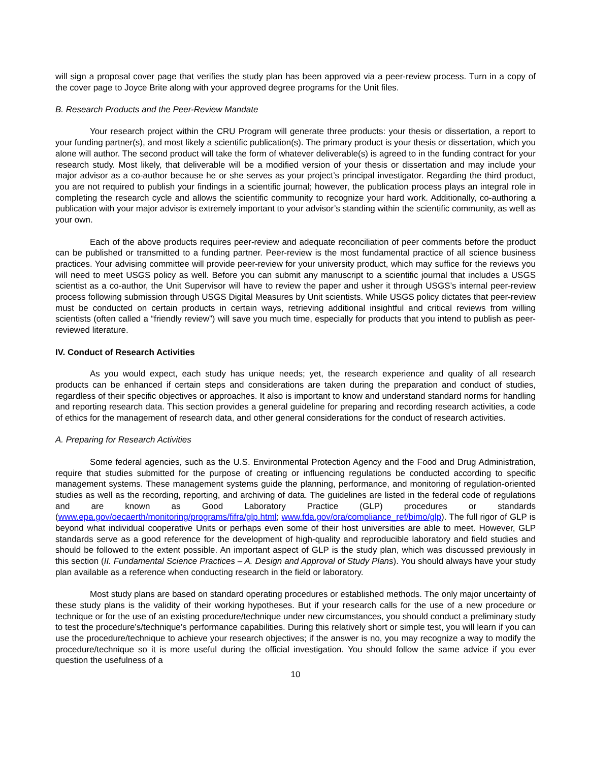will sign a proposal cover page that verifies the study plan has been approved via a peer-review process. Turn in a copy of the cover page to Joyce Brite along with your approved degree programs for the Unit files.
B. Research Products and the Peer-Review Mandate
Your research project within the CRU Program will generate three products: your thesis or dissertation, a report to your funding partner(s), and most likely a scientific publication(s). The primary product is your thesis or dissertation, which you alone will author. The second product will take the form of whatever deliverable(s) is agreed to in the funding contract for your research study. Most likely, that deliverable will be a modified version of your thesis or dissertation and may include your major advisor as a co-author because he or she serves as your project’s principal investigator. Regarding the third product, you are not required to publish your findings in a scientific journal; however, the publication process plays an integral role in completing the research cycle and allows the scientific community to recognize your hard work. Additionally, co-authoring a publication with your major advisor is extremely important to your advisor’s standing within the scientific community, as well as your own.
Each of the above products requires peer-review and adequate reconciliation of peer comments before the product can be published or transmitted to a funding partner. Peer-review is the most fundamental practice of all science business practices. Your advising committee will provide peer-review for your university product, which may suffice for the reviews you will need to meet USGS policy as well. Before you can submit any manuscript to a scientific journal that includes a USGS scientist as a co-author, the Unit Supervisor will have to review the paper and usher it through USGS’s internal peer-review process following submission through USGS Digital Measures by Unit scientists. While USGS policy dictates that peer-review must be conducted on certain products in certain ways, retrieving additional insightful and critical reviews from willing scientists (often called a “friendly review”) will save you much time, especially for products that you intend to publish as peer-reviewed literature.
IV. Conduct of Research Activities
As you would expect, each study has unique needs; yet, the research experience and quality of all research products can be enhanced if certain steps and considerations are taken during the preparation and conduct of studies, regardless of their specific objectives or approaches. It also is important to know and understand standard norms for handling and reporting research data. This section provides a general guideline for preparing and recording research activities, a code of ethics for the management of research data, and other general considerations for the conduct of research activities.
A. Preparing for Research Activities
Some federal agencies, such as the U.S. Environmental Protection Agency and the Food and Drug Administration, require that studies submitted for the purpose of creating or influencing regulations be conducted according to specific management systems. These management systems guide the planning, performance, and monitoring of regulation-oriented studies as well as the recording, reporting, and archiving of data. The guidelines are listed in the federal code of regulations and are known as Good Laboratory Practice (GLP) procedures or standards (www.epa.gov/oecaerth/monitoring/programs/fifra/glp.html; www.fda.gov/ora/compliance_ref/bimo/glp). The full rigor of GLP is beyond what individual cooperative Units or perhaps even some of their host universities are able to meet. However, GLP standards serve as a good reference for the development of high-quality and reproducible laboratory and field studies and should be followed to the extent possible. An important aspect of GLP is the study plan, which was discussed previously in this section (II. Fundamental Science Practices – A. Design and Approval of Study Plans). You should always have your study plan available as a reference when conducting research in the field or laboratory.
Most study plans are based on standard operating procedures or established methods. The only major uncertainty of these study plans is the validity of their working hypotheses. But if your research calls for the use of a new procedure or technique or for the use of an existing procedure/technique under new circumstances, you should conduct a preliminary study to test the procedure’s/technique’s performance capabilities. During this relatively short or simple test, you will learn if you can use the procedure/technique to achieve your research objectives; if the answer is no, you may recognize a way to modify the procedure/technique so it is more useful during the official investigation. You should follow the same advice if you ever question the usefulness of a
10